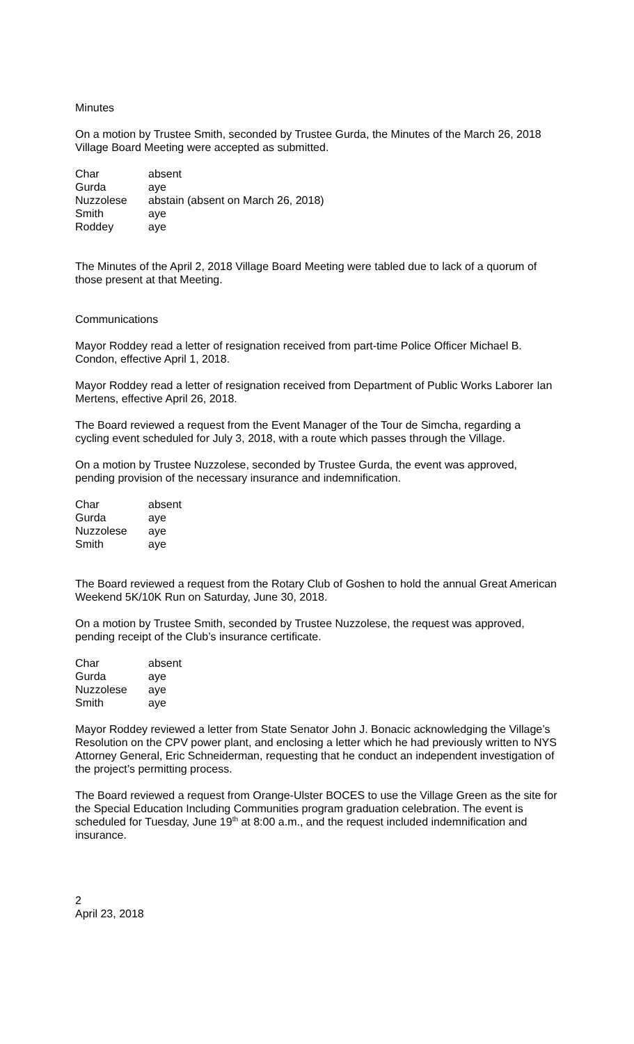Minutes
On a motion by Trustee Smith, seconded by Trustee Gurda, the Minutes of the March 26, 2018 Village Board Meeting were accepted as submitted.
| Char | absent |
| Gurda | aye |
| Nuzzolese | abstain (absent on March 26, 2018) |
| Smith | aye |
| Roddey | aye |
The Minutes of the April 2, 2018 Village Board Meeting were tabled due to lack of a quorum of those present at that Meeting.
Communications
Mayor Roddey read a letter of resignation received from part-time Police Officer Michael B. Condon, effective April 1, 2018.
Mayor Roddey read a letter of resignation received from Department of Public Works Laborer Ian Mertens, effective April 26, 2018.
The Board reviewed a request from the Event Manager of the Tour de Simcha, regarding a cycling event scheduled for July 3, 2018, with a route which passes through the Village.
On a motion by Trustee Nuzzolese, seconded by Trustee Gurda, the event was approved, pending provision of the necessary insurance and indemnification.
| Char | absent |
| Gurda | aye |
| Nuzzolese | aye |
| Smith | aye |
The Board reviewed a request from the Rotary Club of Goshen to hold the annual Great American Weekend 5K/10K Run on Saturday, June 30, 2018.
On a motion by Trustee Smith, seconded by Trustee Nuzzolese, the request was approved, pending receipt of the Club’s insurance certificate.
| Char | absent |
| Gurda | aye |
| Nuzzolese | aye |
| Smith | aye |
Mayor Roddey reviewed a letter from State Senator John J. Bonacic acknowledging the Village’s Resolution on the CPV power plant, and enclosing a letter which he had previously written to NYS Attorney General, Eric Schneiderman, requesting that he conduct an independent investigation of the project’s permitting process.
The Board reviewed a request from Orange-Ulster BOCES to use the Village Green as the site for the Special Education Including Communities program graduation celebration. The event is scheduled for Tuesday, June 19<sup>th</sup> at 8:00 a.m., and the request included indemnification and insurance.
2
April 23, 2018